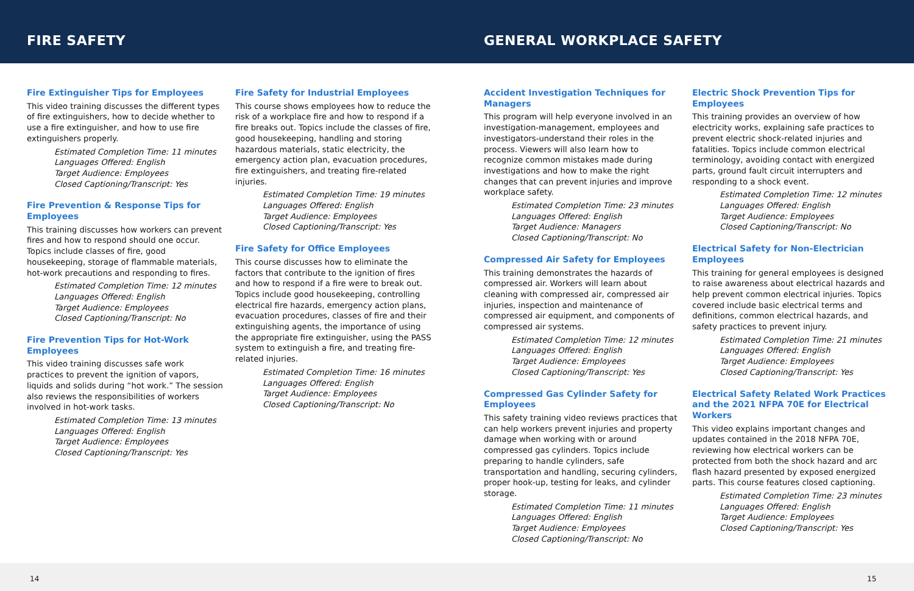FIRE SAFETY GENERAL WORKPLACE SAFETY
Fire Extinguisher Tips for Employees
This video training discusses the different types of fire extinguishers, how to decide whether to use a fire extinguisher, and how to use fire extinguishers properly.
Estimated Completion Time: 11 minutes
Languages Offered: English
Target Audience: Employees
Closed Captioning/Transcript: Yes
Fire Prevention & Response Tips for Employees
This training discusses how workers can prevent fires and how to respond should one occur. Topics include classes of fire, good housekeeping, storage of flammable materials, hot-work precautions and responding to fires.
Estimated Completion Time: 12 minutes
Languages Offered: English
Target Audience: Employees
Closed Captioning/Transcript: No
Fire Prevention Tips for Hot-Work Employees
This video training discusses safe work practices to prevent the ignition of vapors, liquids and solids during “hot work.” The session also reviews the responsibilities of workers involved in hot-work tasks.
Estimated Completion Time: 13 minutes
Languages Offered: English
Target Audience: Employees
Closed Captioning/Transcript: Yes
Fire Safety for Industrial Employees
This course shows employees how to reduce the risk of a workplace fire and how to respond if a fire breaks out. Topics include the classes of fire, good housekeeping, handling and storing hazardous materials, static electricity, the emergency action plan, evacuation procedures, fire extinguishers, and treating fire-related injuries.
Estimated Completion Time: 19 minutes
Languages Offered: English
Target Audience: Employees
Closed Captioning/Transcript: Yes
Fire Safety for Office Employees
This course discusses how to eliminate the factors that contribute to the ignition of fires and how to respond if a fire were to break out. Topics include good housekeeping, controlling electrical fire hazards, emergency action plans, evacuation procedures, classes of fire and their extinguishing agents, the importance of using the appropriate fire extinguisher, using the PASS system to extinguish a fire, and treating fire-related injuries.
Estimated Completion Time: 16 minutes
Languages Offered: English
Target Audience: Employees
Closed Captioning/Transcript: No
Accident Investigation Techniques for Managers
This program will help everyone involved in an investigation-management, employees and investigators-understand their roles in the process. Viewers will also learn how to recognize common mistakes made during investigations and how to make the right changes that can prevent injuries and improve workplace safety.
Estimated Completion Time: 23 minutes
Languages Offered: English
Target Audience: Managers
Closed Captioning/Transcript: No
Compressed Air Safety for Employees
This training demonstrates the hazards of compressed air. Workers will learn about cleaning with compressed air, compressed air injuries, inspection and maintenance of compressed air equipment, and components of compressed air systems.
Estimated Completion Time: 12 minutes
Languages Offered: English
Target Audience: Employees
Closed Captioning/Transcript: Yes
Compressed Gas Cylinder Safety for Employees
This safety training video reviews practices that can help workers prevent injuries and property damage when working with or around compressed gas cylinders. Topics include preparing to handle cylinders, safe transportation and handling, securing cylinders, proper hook-up, testing for leaks, and cylinder storage.
Estimated Completion Time: 11 minutes
Languages Offered: English
Target Audience: Employees
Closed Captioning/Transcript: No
Electric Shock Prevention Tips for Employees
This training provides an overview of how electricity works, explaining safe practices to prevent electric shock-related injuries and fatalities. Topics include common electrical terminology, avoiding contact with energized parts, ground fault circuit interrupters and responding to a shock event.
Estimated Completion Time: 12 minutes
Languages Offered: English
Target Audience: Employees
Closed Captioning/Transcript: No
Electrical Safety for Non-Electrician Employees
This training for general employees is designed to raise awareness about electrical hazards and help prevent common electrical injuries. Topics covered include basic electrical terms and definitions, common electrical hazards, and safety practices to prevent injury.
Estimated Completion Time: 21 minutes
Languages Offered: English
Target Audience: Employees
Closed Captioning/Transcript: Yes
Electrical Safety Related Work Practices and the 2021 NFPA 70E for Electrical Workers
This video explains important changes and updates contained in the 2018 NFPA 70E, reviewing how electrical workers can be protected from both the shock hazard and arc flash hazard presented by exposed energized parts. This course features closed captioning.
Estimated Completion Time: 23 minutes
Languages Offered: English
Target Audience: Employees
Closed Captioning/Transcript: Yes
14 15